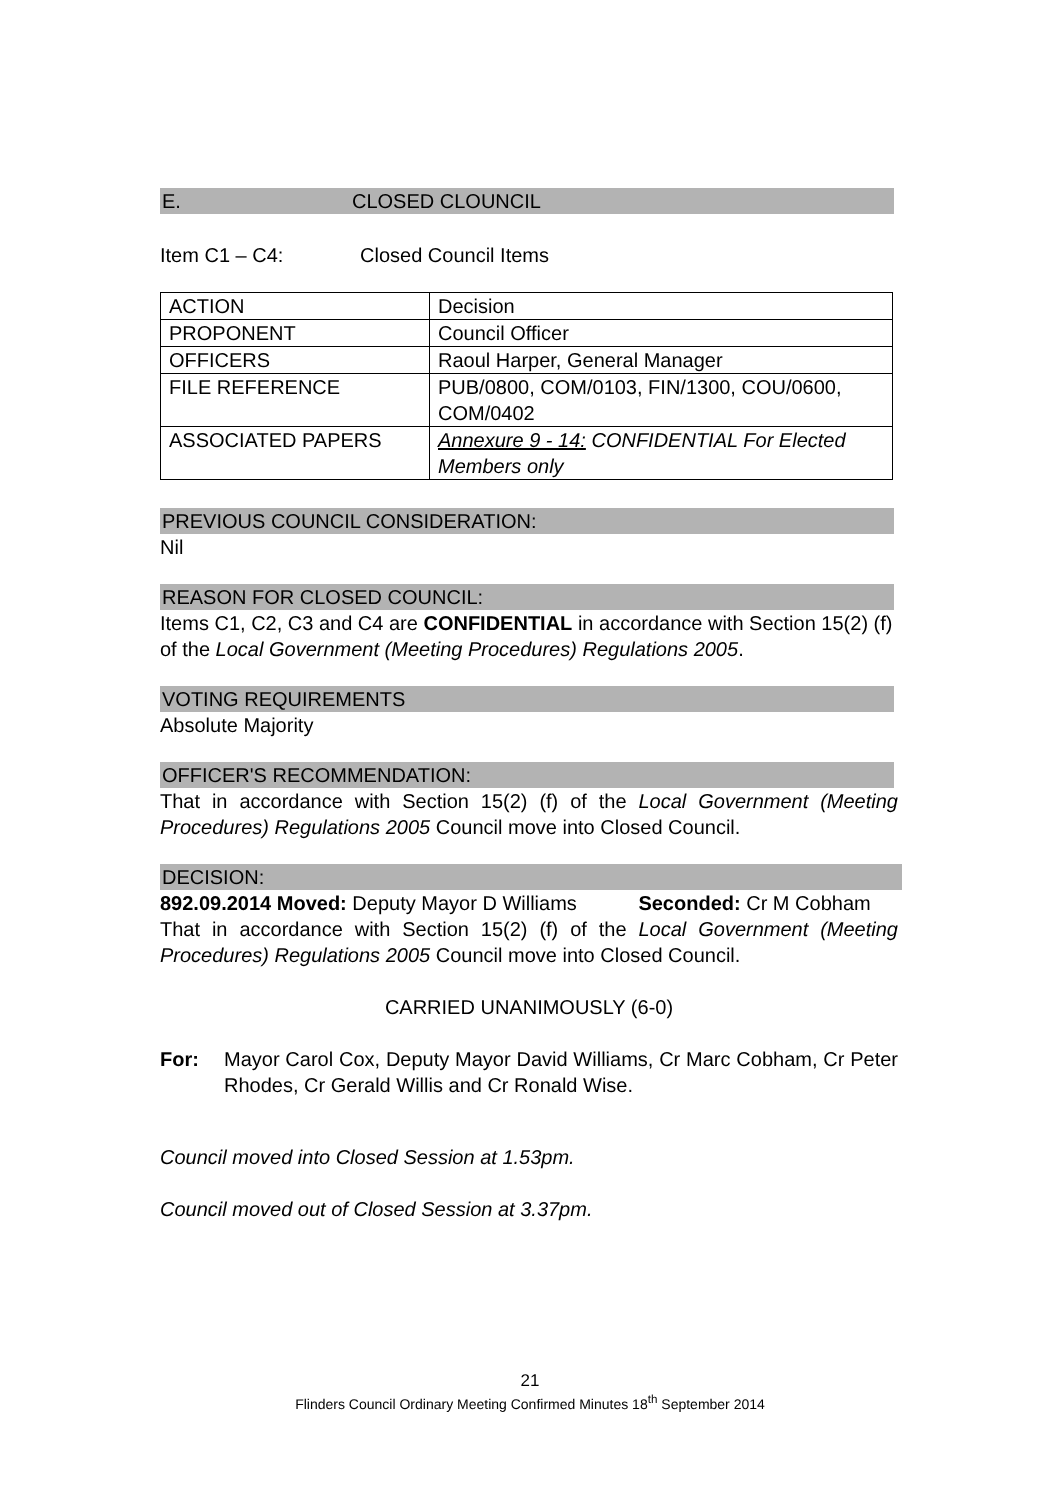E. CLOSED CLOUNCIL
Item C1 – C4: Closed Council Items
| ACTION | Decision |
| PROPONENT | Council Officer |
| OFFICERS | Raoul Harper, General Manager |
| FILE REFERENCE | PUB/0800, COM/0103, FIN/1300, COU/0600, COM/0402 |
| ASSOCIATED PAPERS | Annexure 9 - 14: CONFIDENTIAL For Elected Members only |
PREVIOUS COUNCIL CONSIDERATION:
Nil
REASON FOR CLOSED COUNCIL:
Items C1, C2, C3 and C4 are CONFIDENTIAL in accordance with Section 15(2) (f) of the Local Government (Meeting Procedures) Regulations 2005.
VOTING REQUIREMENTS
Absolute Majority
OFFICER'S RECOMMENDATION:
That in accordance with Section 15(2) (f) of the Local Government (Meeting Procedures) Regulations 2005 Council move into Closed Council.
DECISION:
892.09.2014 Moved: Deputy Mayor D Williams Seconded: Cr M Cobham
That in accordance with Section 15(2) (f) of the Local Government (Meeting Procedures) Regulations 2005 Council move into Closed Council.
CARRIED UNANIMOUSLY (6-0)
For: Mayor Carol Cox, Deputy Mayor David Williams, Cr Marc Cobham, Cr Peter Rhodes, Cr Gerald Willis and Cr Ronald Wise.
Council moved into Closed Session at 1.53pm.
Council moved out of Closed Session at 3.37pm.
21
Flinders Council Ordinary Meeting Confirmed Minutes 18<sup>th</sup> September 2014